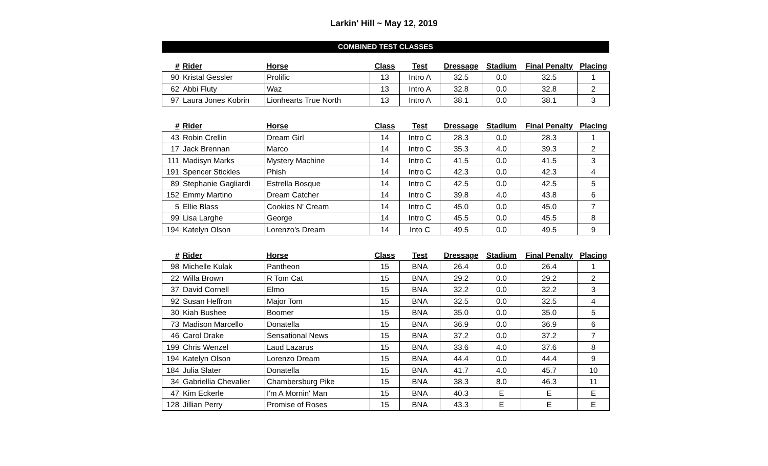Larkin' Hill ~ May 12, 2019
COMBINED TEST CLASSES
| # | Rider | Horse | Class | Test | Dressage | Stadium | Final Penalty | Placing |
| --- | --- | --- | --- | --- | --- | --- | --- | --- |
| 90 | Kristal Gessler | Prolific | 13 | Intro A | 32.5 | 0.0 | 32.5 | 1 |
| 62 | Abbi Fluty | Waz | 13 | Intro A | 32.8 | 0.0 | 32.8 | 2 |
| 97 | Laura Jones Kobrin | Lionhearts True North | 13 | Intro A | 38.1 | 0.0 | 38.1 | 3 |
| # | Rider | Horse | Class | Test | Dressage | Stadium | Final Penalty | Placing |
| --- | --- | --- | --- | --- | --- | --- | --- | --- |
| 43 | Robin Crellin | Dream Girl | 14 | Intro C | 28.3 | 0.0 | 28.3 | 1 |
| 17 | Jack Brennan | Marco | 14 | Intro C | 35.3 | 4.0 | 39.3 | 2 |
| 111 | Madisyn Marks | Mystery Machine | 14 | Intro C | 41.5 | 0.0 | 41.5 | 3 |
| 191 | Spencer Stickles | Phish | 14 | Intro C | 42.3 | 0.0 | 42.3 | 4 |
| 89 | Stephanie Gagliardi | Estrella Bosque | 14 | Intro C | 42.5 | 0.0 | 42.5 | 5 |
| 152 | Emmy Martino | Dream Catcher | 14 | Intro C | 39.8 | 4.0 | 43.8 | 6 |
| 5 | Ellie Blass | Cookies N' Cream | 14 | Intro C | 45.0 | 0.0 | 45.0 | 7 |
| 99 | Lisa Larghe | George | 14 | Intro C | 45.5 | 0.0 | 45.5 | 8 |
| 194 | Katelyn Olson | Lorenzo's Dream | 14 | Into C | 49.5 | 0.0 | 49.5 | 9 |
| # | Rider | Horse | Class | Test | Dressage | Stadium | Final Penalty | Placing |
| --- | --- | --- | --- | --- | --- | --- | --- | --- |
| 98 | Michelle Kulak | Pantheon | 15 | BNA | 26.4 | 0.0 | 26.4 | 1 |
| 22 | Willa Brown | R Tom Cat | 15 | BNA | 29.2 | 0.0 | 29.2 | 2 |
| 37 | David Cornell | Elmo | 15 | BNA | 32.2 | 0.0 | 32.2 | 3 |
| 92 | Susan Heffron | Major Tom | 15 | BNA | 32.5 | 0.0 | 32.5 | 4 |
| 30 | Kiah Bushee | Boomer | 15 | BNA | 35.0 | 0.0 | 35.0 | 5 |
| 73 | Madison Marcello | Donatella | 15 | BNA | 36.9 | 0.0 | 36.9 | 6 |
| 46 | Carol Drake | Sensational News | 15 | BNA | 37.2 | 0.0 | 37.2 | 7 |
| 199 | Chris Wenzel | Laud Lazarus | 15 | BNA | 33.6 | 4.0 | 37.6 | 8 |
| 194 | Katelyn Olson | Lorenzo Dream | 15 | BNA | 44.4 | 0.0 | 44.4 | 9 |
| 184 | Julia Slater | Donatella | 15 | BNA | 41.7 | 4.0 | 45.7 | 10 |
| 34 | Gabriellia Chevalier | Chambersburg Pike | 15 | BNA | 38.3 | 8.0 | 46.3 | 11 |
| 47 | Kim Eckerle | I'm A Mornin' Man | 15 | BNA | 40.3 | E | E | E |
| 128 | Jillian Perry | Promise of Roses | 15 | BNA | 43.3 | E | E | E |